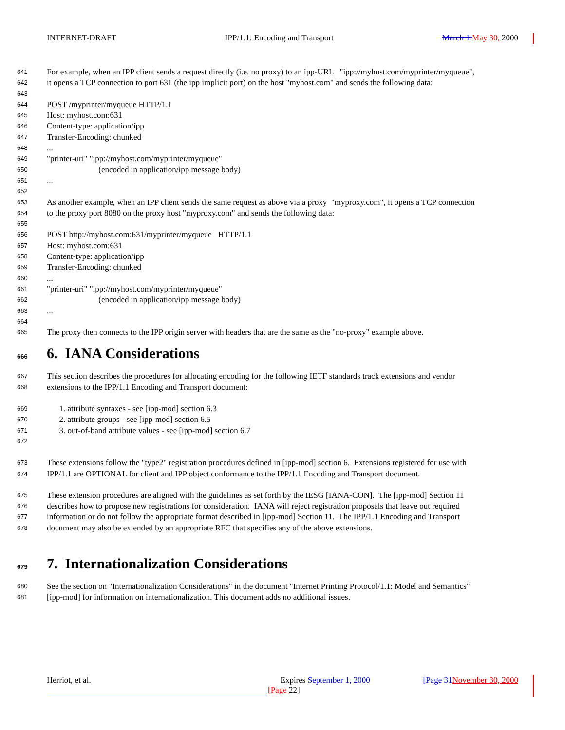INTERNET-DRAFT IPP/1.1: Encoding and Transport March 1, May 30, 2000
641 For example, when an IPP client sends a request directly (i.e. no proxy) to an ipp-URL "ipp://myhost.com/myprinter/myqueue",
642 it opens a TCP connection to port 631 (the ipp implicit port) on the host "myhost.com" and sends the following data:
643
644 POST /myprinter/myqueue HTTP/1.1
645 Host: myhost.com:631
646 Content-type: application/ipp
647 Transfer-Encoding: chunked
648...
649 "printer-uri" "ipp://myhost.com/myprinter/myqueue"
650 (encoded in application/ipp message body)
651...
652
653 As another example, when an IPP client sends the same request as above via a proxy "myproxy.com", it opens a TCP connection
654 to the proxy port 8080 on the proxy host "myproxy.com" and sends the following data:
655
656 POST http://myhost.com:631/myprinter/myqueue HTTP/1.1
657 Host: myhost.com:631
658 Content-type: application/ipp
659 Transfer-Encoding: chunked
660...
661 "printer-uri" "ipp://myhost.com/myprinter/myqueue"
662 (encoded in application/ipp message body)
663...
664
665 The proxy then connects to the IPP origin server with headers that are the same as the "no-proxy" example above.
666 6. IANA Considerations
667 This section describes the procedures for allocating encoding for the following IETF standards track extensions and vendor
668 extensions to the IPP/1.1 Encoding and Transport document:
669 1. attribute syntaxes - see [ipp-mod] section 6.3
670 2. attribute groups - see [ipp-mod] section 6.5
671 3. out-of-band attribute values - see [ipp-mod] section 6.7
672
673 These extensions follow the "type2" registration procedures defined in [ipp-mod] section 6. Extensions registered for use with
674 IPP/1.1 are OPTIONAL for client and IPP object conformance to the IPP/1.1 Encoding and Transport document.
675 These extension procedures are aligned with the guidelines as set forth by the IESG [IANA-CON]. The [ipp-mod] Section 11
676 describes how to propose new registrations for consideration. IANA will reject registration proposals that leave out required
677 information or do not follow the appropriate format described in [ipp-mod] Section 11. The IPP/1.1 Encoding and Transport
678 document may also be extended by an appropriate RFC that specifies any of the above extensions.
679 7. Internationalization Considerations
680 See the section on "Internationalization Considerations" in the document "Internet Printing Protocol/1.1: Model and Semantics"
681 [ipp-mod] for information on internationalization. This document adds no additional issues.
Herriot, et al. Expires September 1, 2000 [Page 31 November 30, 2000
[Page 22]